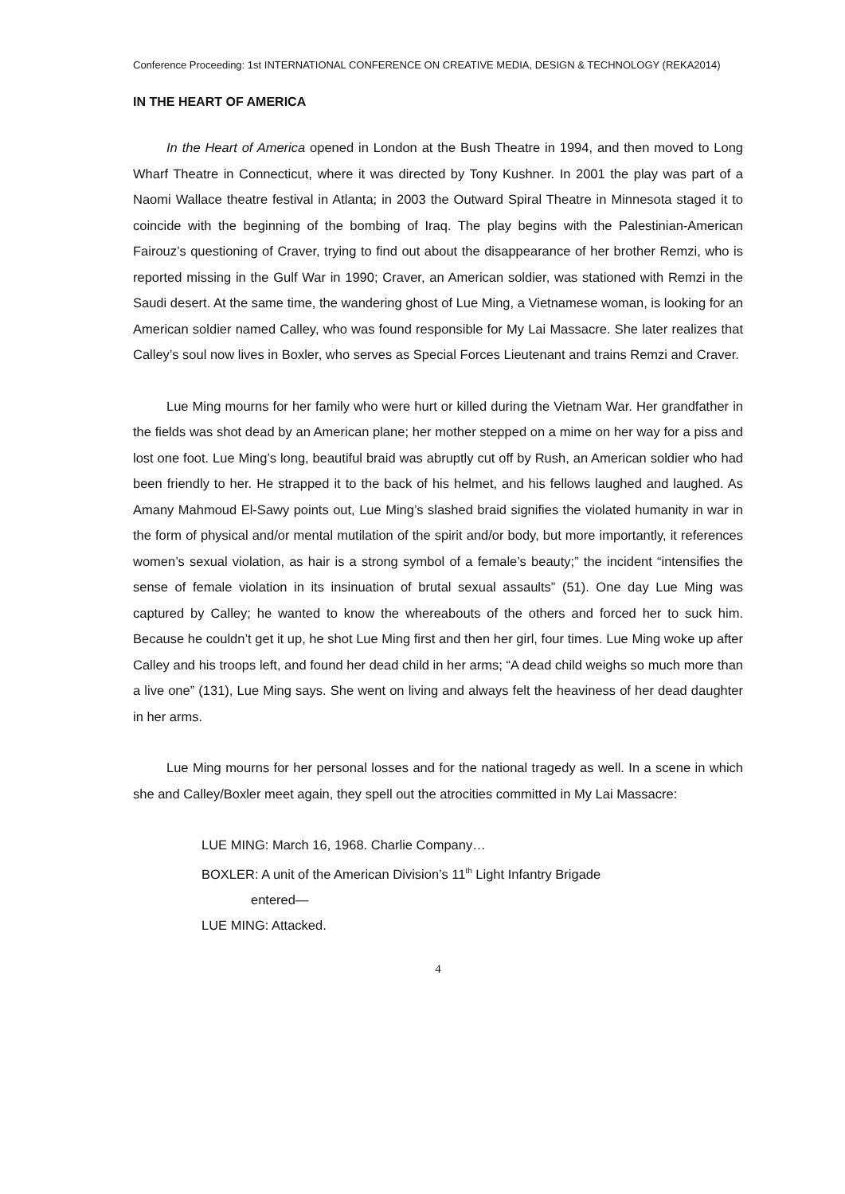Conference Proceeding: 1st INTERNATIONAL CONFERENCE ON CREATIVE MEDIA, DESIGN & TECHNOLOGY (REKA2014)
IN THE HEART OF AMERICA
In the Heart of America opened in London at the Bush Theatre in 1994, and then moved to Long Wharf Theatre in Connecticut, where it was directed by Tony Kushner. In 2001 the play was part of a Naomi Wallace theatre festival in Atlanta; in 2003 the Outward Spiral Theatre in Minnesota staged it to coincide with the beginning of the bombing of Iraq. The play begins with the Palestinian-American Fairouz’s questioning of Craver, trying to find out about the disappearance of her brother Remzi, who is reported missing in the Gulf War in 1990; Craver, an American soldier, was stationed with Remzi in the Saudi desert. At the same time, the wandering ghost of Lue Ming, a Vietnamese woman, is looking for an American soldier named Calley, who was found responsible for My Lai Massacre. She later realizes that Calley’s soul now lives in Boxler, who serves as Special Forces Lieutenant and trains Remzi and Craver.
Lue Ming mourns for her family who were hurt or killed during the Vietnam War. Her grandfather in the fields was shot dead by an American plane; her mother stepped on a mime on her way for a piss and lost one foot. Lue Ming’s long, beautiful braid was abruptly cut off by Rush, an American soldier who had been friendly to her. He strapped it to the back of his helmet, and his fellows laughed and laughed. As Amany Mahmoud El-Sawy points out, Lue Ming’s slashed braid signifies the violated humanity in war in the form of physical and/or mental mutilation of the spirit and/or body, but more importantly, it references women’s sexual violation, as hair is a strong symbol of a female’s beauty;” the incident “intensifies the sense of female violation in its insinuation of brutal sexual assaults” (51). One day Lue Ming was captured by Calley; he wanted to know the whereabouts of the others and forced her to suck him. Because he couldn’t get it up, he shot Lue Ming first and then her girl, four times. Lue Ming woke up after Calley and his troops left, and found her dead child in her arms; “A dead child weighs so much more than a live one” (131), Lue Ming says. She went on living and always felt the heaviness of her dead daughter in her arms.
Lue Ming mourns for her personal losses and for the national tragedy as well. In a scene in which she and Calley/Boxler meet again, they spell out the atrocities committed in My Lai Massacre:
LUE MING: March 16, 1968. Charlie Company…
BOXLER: A unit of the American Division’s 11<sup>th</sup> Light Infantry Brigade
entered—
LUE MING: Attacked.
4